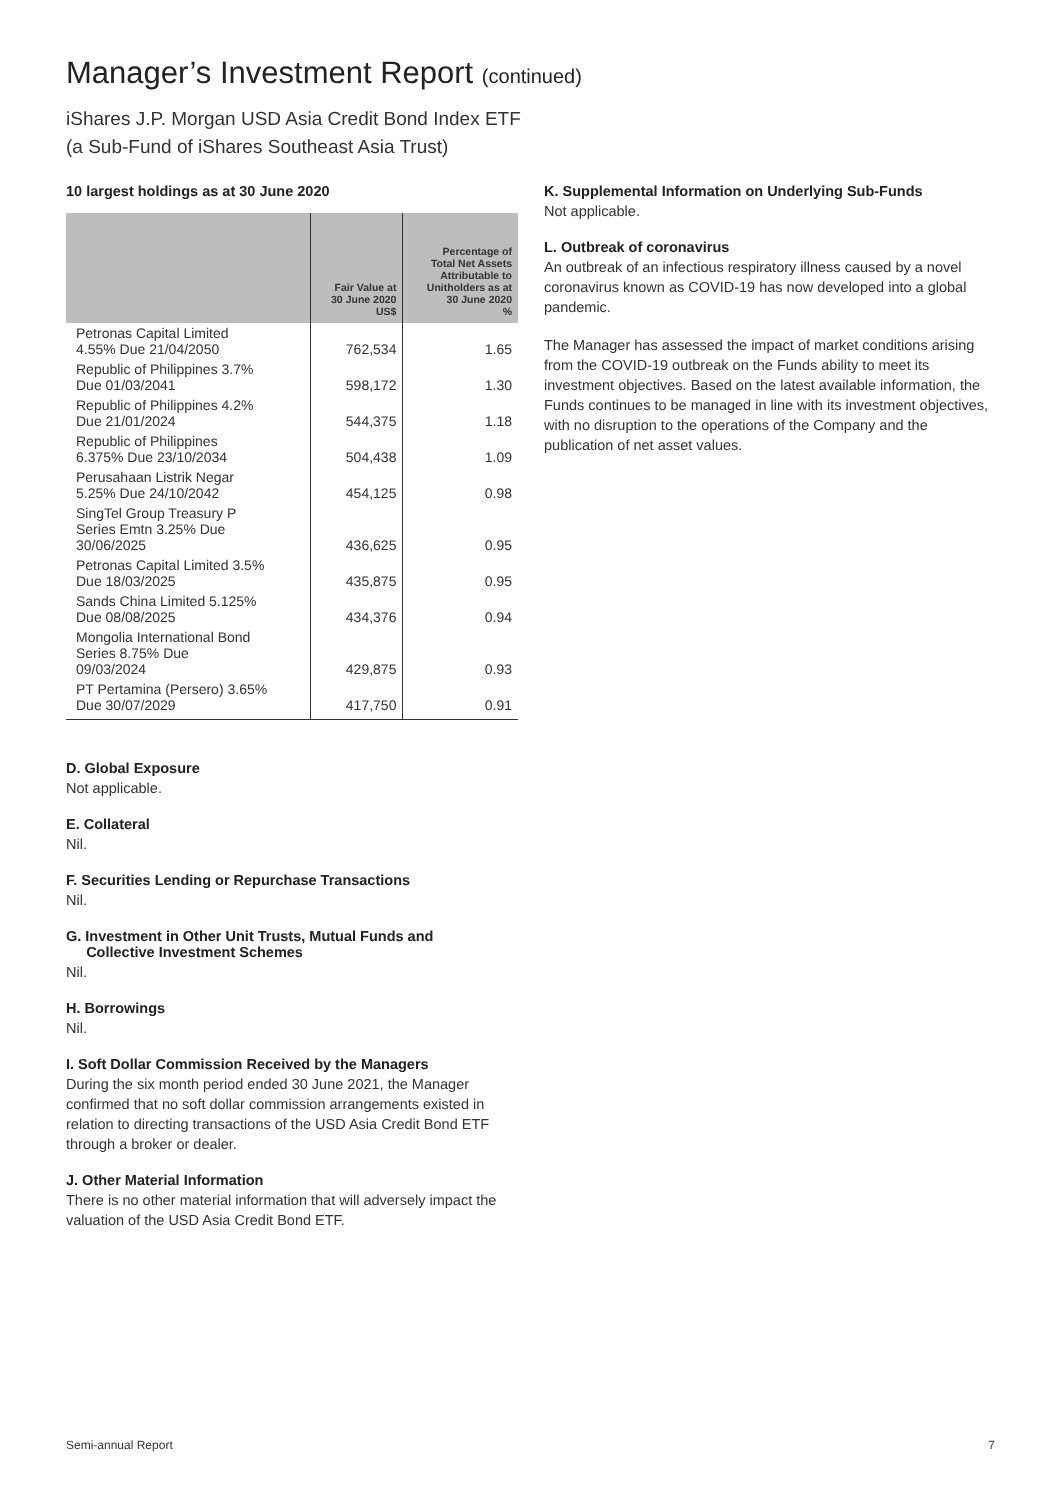Manager’s Investment Report (continued)
iShares J.P. Morgan USD Asia Credit Bond Index ETF
(a Sub-Fund of iShares Southeast Asia Trust)
10 largest holdings as at 30 June 2020
| | Fair Value at 30 June 2020 US$ | Percentage of Total Net Assets Attributable to Unitholders as at 30 June 2020 % |
| --- | --- | --- |
| Petronas Capital Limited 4.55% Due 21/04/2050 | 762,534 | 1.65 |
| Republic of Philippines 3.7% Due 01/03/2041 | 598,172 | 1.30 |
| Republic of Philippines 4.2% Due 21/01/2024 | 544,375 | 1.18 |
| Republic of Philippines 6.375% Due 23/10/2034 | 504,438 | 1.09 |
| Perusahaan Listrik Negar 5.25% Due 24/10/2042 | 454,125 | 0.98 |
| SingTel Group Treasury P Series Emtn 3.25% Due 30/06/2025 | 436,625 | 0.95 |
| Petronas Capital Limited 3.5% Due 18/03/2025 | 435,875 | 0.95 |
| Sands China Limited 5.125% Due 08/08/2025 | 434,376 | 0.94 |
| Mongolia International Bond Series 8.75% Due 09/03/2024 | 429,875 | 0.93 |
| PT Pertamina (Persero) 3.65% Due 30/07/2029 | 417,750 | 0.91 |
D. Global Exposure
Not applicable.
E. Collateral
Nil.
F. Securities Lending or Repurchase Transactions
Nil.
G. Investment in Other Unit Trusts, Mutual Funds and
Collective Investment Schemes
Nil.
H. Borrowings
Nil.
I. Soft Dollar Commission Received by the Managers
During the six month period ended 30 June 2021, the Manager confirmed that no soft dollar commission arrangements existed in relation to directing transactions of the USD Asia Credit Bond ETF through a broker or dealer.
J. Other Material Information
There is no other material information that will adversely impact the valuation of the USD Asia Credit Bond ETF.
K. Supplemental Information on Underlying Sub-Funds
Not applicable.
L. Outbreak of coronavirus
An outbreak of an infectious respiratory illness caused by a novel coronavirus known as COVID-19 has now developed into a global pandemic.
The Manager has assessed the impact of market conditions arising from the COVID-19 outbreak on the Funds ability to meet its investment objectives. Based on the latest available information, the Funds continues to be managed in line with its investment objectives, with no disruption to the operations of the Company and the publication of net asset values.
Semi-annual Report 7